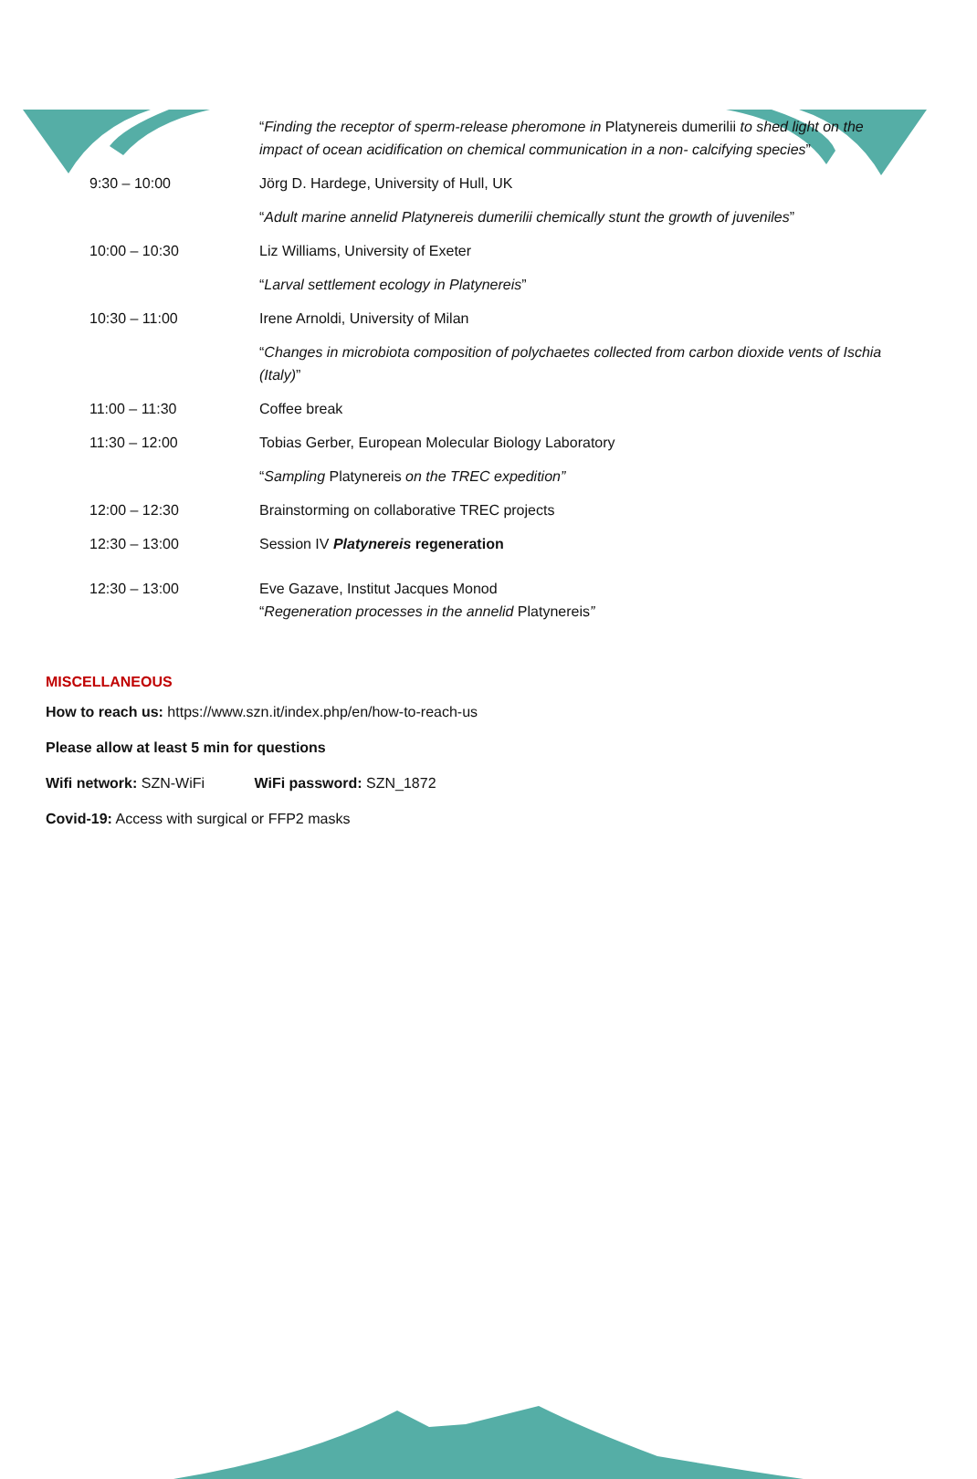| | “ Finding the receptor of sperm-release pheromone in Platynereis dumerilii to shed light on the impact of ocean acidification on chemical communication in a non- calcifying species ” |
| 9:30 – 10:00 | Jörg D. Hardege, University of Hull, UK |
| | “ Adult marine annelid Platynereis dumerilii chemically stunt the growth of juveniles ” |
| 10:00 – 10:30 | Liz Williams, University of Exeter |
| | “ Larval settlement ecology in Platynereis ” |
| 10:30 – 11:00 | Irene Arnoldi, University of Milan |
| | “ Changes in microbiota composition of polychaetes collected from carbon dioxide vents of Ischia (Italy) ” |
| 11:00 – 11:30 | Coffee break |
| 11:30 – 12:00 | Tobias Gerber, European Molecular Biology Laboratory |
| | “ Sampling Platynereis on the TREC expedition” |
| 12:00 – 12:30 | Brainstorming on collaborative TREC projects |
| 12:30 – 13:00 | Session IV Platynereis regeneration |
| 12:30 – 13:00 | Eve Gazave, Institut Jacques Monod “ Regeneration processes in the annelid Platynereis ” |
MISCELLANEOUS
How to reach us: https://www.szn.it/index.php/en/how-to-reach-us
Please allow at least 5 min for questions
Wifi network: SZN-WiFi WiFi password: SZN_1872
Covid-19: Access with surgical or FFP2 masks